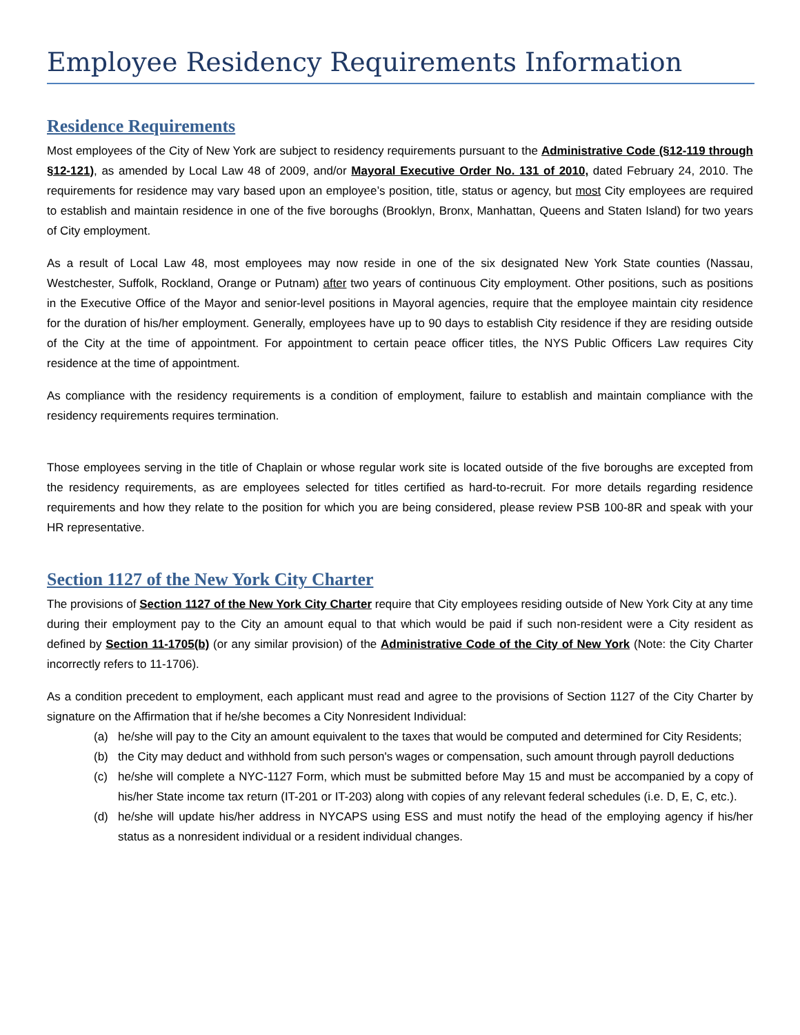Employee Residency Requirements Information
Residence Requirements
Most employees of the City of New York are subject to residency requirements pursuant to the Administrative Code (§12-119 through §12-121), as amended by Local Law 48 of 2009, and/or Mayoral Executive Order No. 131 of 2010, dated February 24, 2010. The requirements for residence may vary based upon an employee’s position, title, status or agency, but most City employees are required to establish and maintain residence in one of the five boroughs (Brooklyn, Bronx, Manhattan, Queens and Staten Island) for two years of City employment.
As a result of Local Law 48, most employees may now reside in one of the six designated New York State counties (Nassau, Westchester, Suffolk, Rockland, Orange or Putnam) after two years of continuous City employment. Other positions, such as positions in the Executive Office of the Mayor and senior-level positions in Mayoral agencies, require that the employee maintain city residence for the duration of his/her employment. Generally, employees have up to 90 days to establish City residence if they are residing outside of the City at the time of appointment. For appointment to certain peace officer titles, the NYS Public Officers Law requires City residence at the time of appointment.
As compliance with the residency requirements is a condition of employment, failure to establish and maintain compliance with the residency requirements requires termination.
Those employees serving in the title of Chaplain or whose regular work site is located outside of the five boroughs are excepted from the residency requirements, as are employees selected for titles certified as hard-to-recruit. For more details regarding residence requirements and how they relate to the position for which you are being considered, please review PSB 100-8R and speak with your HR representative.
Section 1127 of the New York City Charter
The provisions of Section 1127 of the New York City Charter require that City employees residing outside of New York City at any time during their employment pay to the City an amount equal to that which would be paid if such non-resident were a City resident as defined by Section 11-1705(b) (or any similar provision) of the Administrative Code of the City of New York (Note: the City Charter incorrectly refers to 11-1706).
As a condition precedent to employment, each applicant must read and agree to the provisions of Section 1127 of the City Charter by signature on the Affirmation that if he/she becomes a City Nonresident Individual:
(a) he/she will pay to the City an amount equivalent to the taxes that would be computed and determined for City Residents;
(b) the City may deduct and withhold from such person's wages or compensation, such amount through payroll deductions
(c) he/she will complete a NYC-1127 Form, which must be submitted before May 15 and must be accompanied by a copy of his/her State income tax return (IT-201 or IT-203) along with copies of any relevant federal schedules (i.e. D, E, C, etc.).
(d) he/she will update his/her address in NYCAPS using ESS and must notify the head of the employing agency if his/her status as a nonresident individual or a resident individual changes.